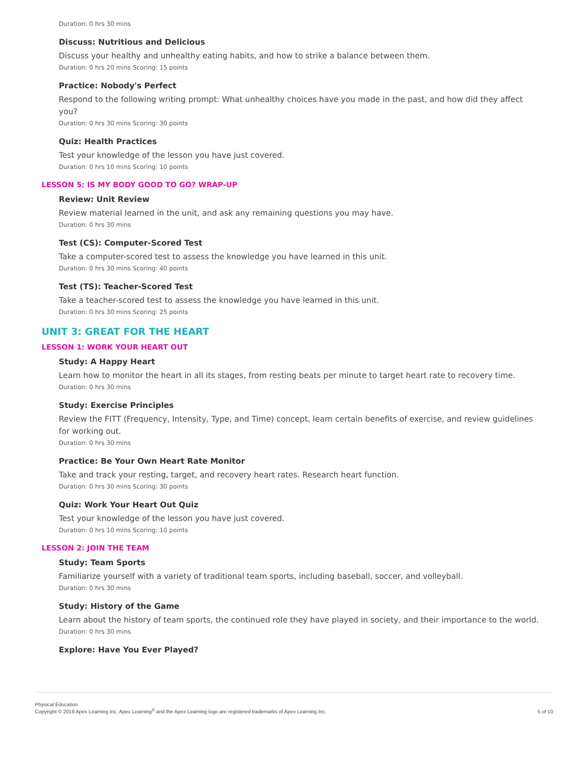Duration: 0 hrs 30 mins
Discuss: Nutritious and Delicious
Discuss your healthy and unhealthy eating habits, and how to strike a balance between them.
Duration: 0 hrs 20 mins Scoring: 15 points
Practice: Nobody's Perfect
Respond to the following writing prompt: What unhealthy choices have you made in the past, and how did they affect you?
Duration: 0 hrs 30 mins Scoring: 30 points
Quiz: Health Practices
Test your knowledge of the lesson you have just covered.
Duration: 0 hrs 10 mins Scoring: 10 points
LESSON 5: IS MY BODY GOOD TO GO? WRAP-UP
Review: Unit Review
Review material learned in the unit, and ask any remaining questions you may have.
Duration: 0 hrs 30 mins
Test (CS): Computer-Scored Test
Take a computer-scored test to assess the knowledge you have learned in this unit.
Duration: 0 hrs 30 mins Scoring: 40 points
Test (TS): Teacher-Scored Test
Take a teacher-scored test to assess the knowledge you have learned in this unit.
Duration: 0 hrs 30 mins Scoring: 25 points
UNIT 3: GREAT FOR THE HEART
LESSON 1: WORK YOUR HEART OUT
Study: A Happy Heart
Learn how to monitor the heart in all its stages, from resting beats per minute to target heart rate to recovery time.
Duration: 0 hrs 30 mins
Study: Exercise Principles
Review the FITT (Frequency, Intensity, Type, and Time) concept, learn certain benefits of exercise, and review guidelines for working out.
Duration: 0 hrs 30 mins
Practice: Be Your Own Heart Rate Monitor
Take and track your resting, target, and recovery heart rates. Research heart function.
Duration: 0 hrs 30 mins Scoring: 30 points
Quiz: Work Your Heart Out Quiz
Test your knowledge of the lesson you have just covered.
Duration: 0 hrs 10 mins Scoring: 10 points
LESSON 2: JOIN THE TEAM
Study: Team Sports
Familiarize yourself with a variety of traditional team sports, including baseball, soccer, and volleyball.
Duration: 0 hrs 30 mins
Study: History of the Game
Learn about the history of team sports, the continued role they have played in society, and their importance to the world.
Duration: 0 hrs 30 mins
Explore: Have You Ever Played?
Physical Education
Copyright © 2019 Apex Learning Inc. Apex Learning<sup>®</sup> and the Apex Learning logo are registered trademarks of Apex Learning Inc.
5 of 10